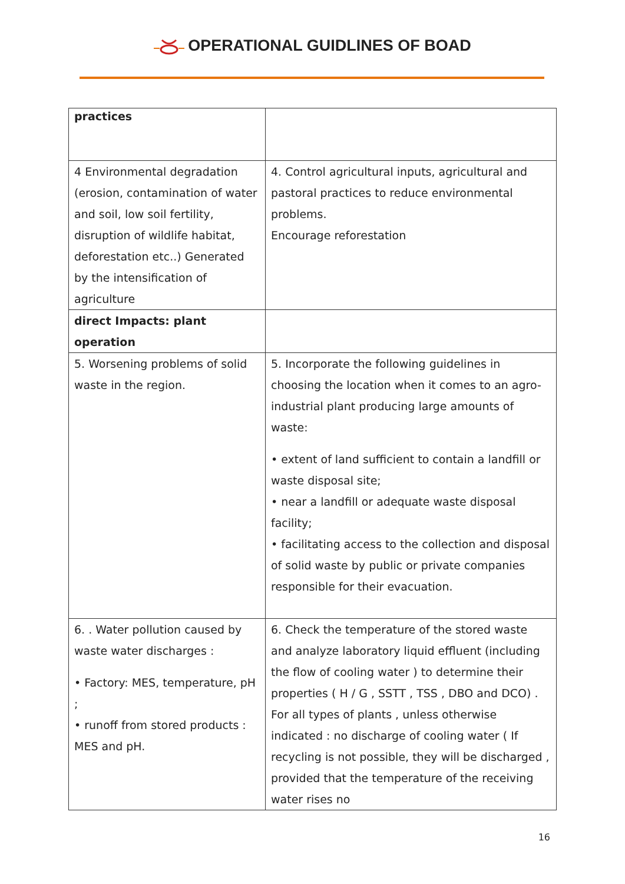OPERATIONAL GUIDLINES OF BOAD
| practices | |
| 4 Environmental degradation (erosion, contamination of water and soil, low soil fertility, disruption of wildlife habitat, deforestation etc..) Generated by the intensification of agriculture | 4. Control agricultural inputs, agricultural and pastoral practices to reduce environmental problems. Encourage reforestation |
| direct Impacts: plant operation | |
| 5. Worsening problems of solid waste in the region. | 5. Incorporate the following guidelines in choosing the location when it comes to an agro-industrial plant producing large amounts of waste: • extent of land sufficient to contain a landfill or waste disposal site; • near a landfill or adequate waste disposal facility; • facilitating access to the collection and disposal of solid waste by public or private companies responsible for their evacuation. |
| 6. . Water pollution caused by waste water discharges : • Factory: MES, temperature, pH ; • runoff from stored products : MES and pH. | 6. Check the temperature of the stored waste and analyze laboratory liquid effluent (including the flow of cooling water ) to determine their properties ( H / G , SSTT , TSS , DBO and DCO) . For all types of plants , unless otherwise indicated : no discharge of cooling water ( If recycling is not possible, they will be discharged , provided that the temperature of the receiving water rises no |
16